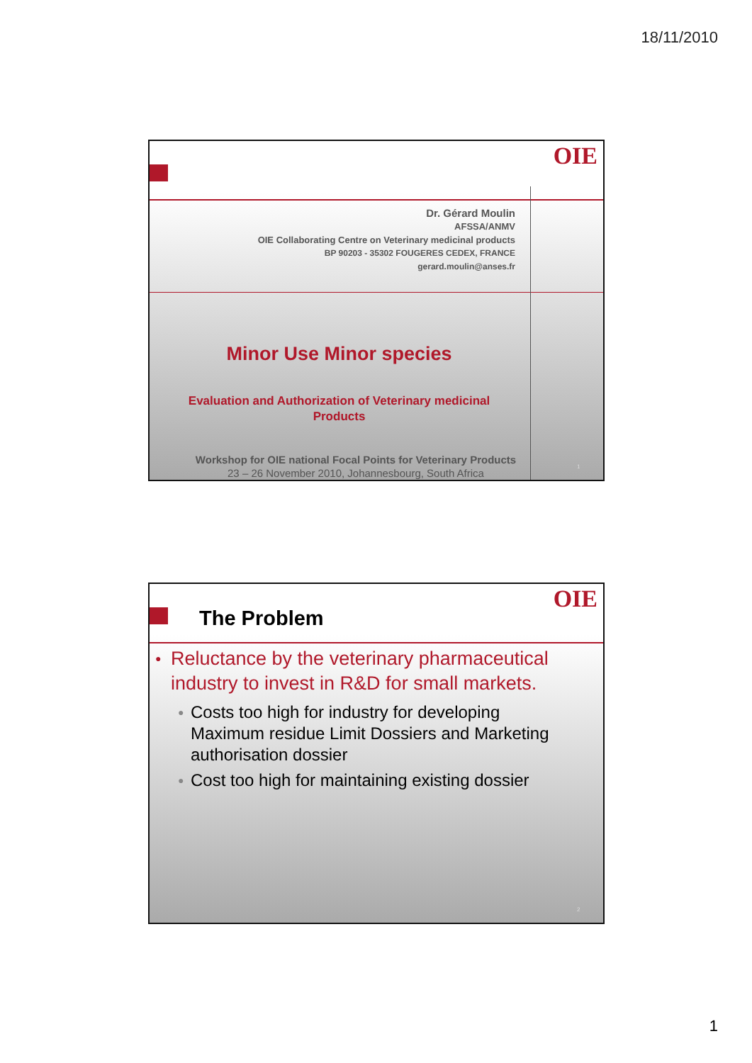18/11/2010
OIE
Dr. Gérard Moulin
AFSSA/ANMV
OIE Collaborating Centre on Veterinary medicinal products
BP 90203 - 35302 FOUGERES CEDEX, FRANCE
gerard.moulin@anses.fr
Minor Use Minor species
Evaluation and Authorization of Veterinary medicinal
Products
Workshop for OIE national Focal Points for Veterinary Products
23 – 26 November 2010, Johannesbourg, South Africa
1
OIE
The Problem
● Reluctance by the veterinary pharmaceutical industry to invest in R&D for small markets.
● Costs too high for industry for developing Maximum residue Limit Dossiers and Marketing authorisation dossier
● Cost too high for maintaining existing dossier
2
1